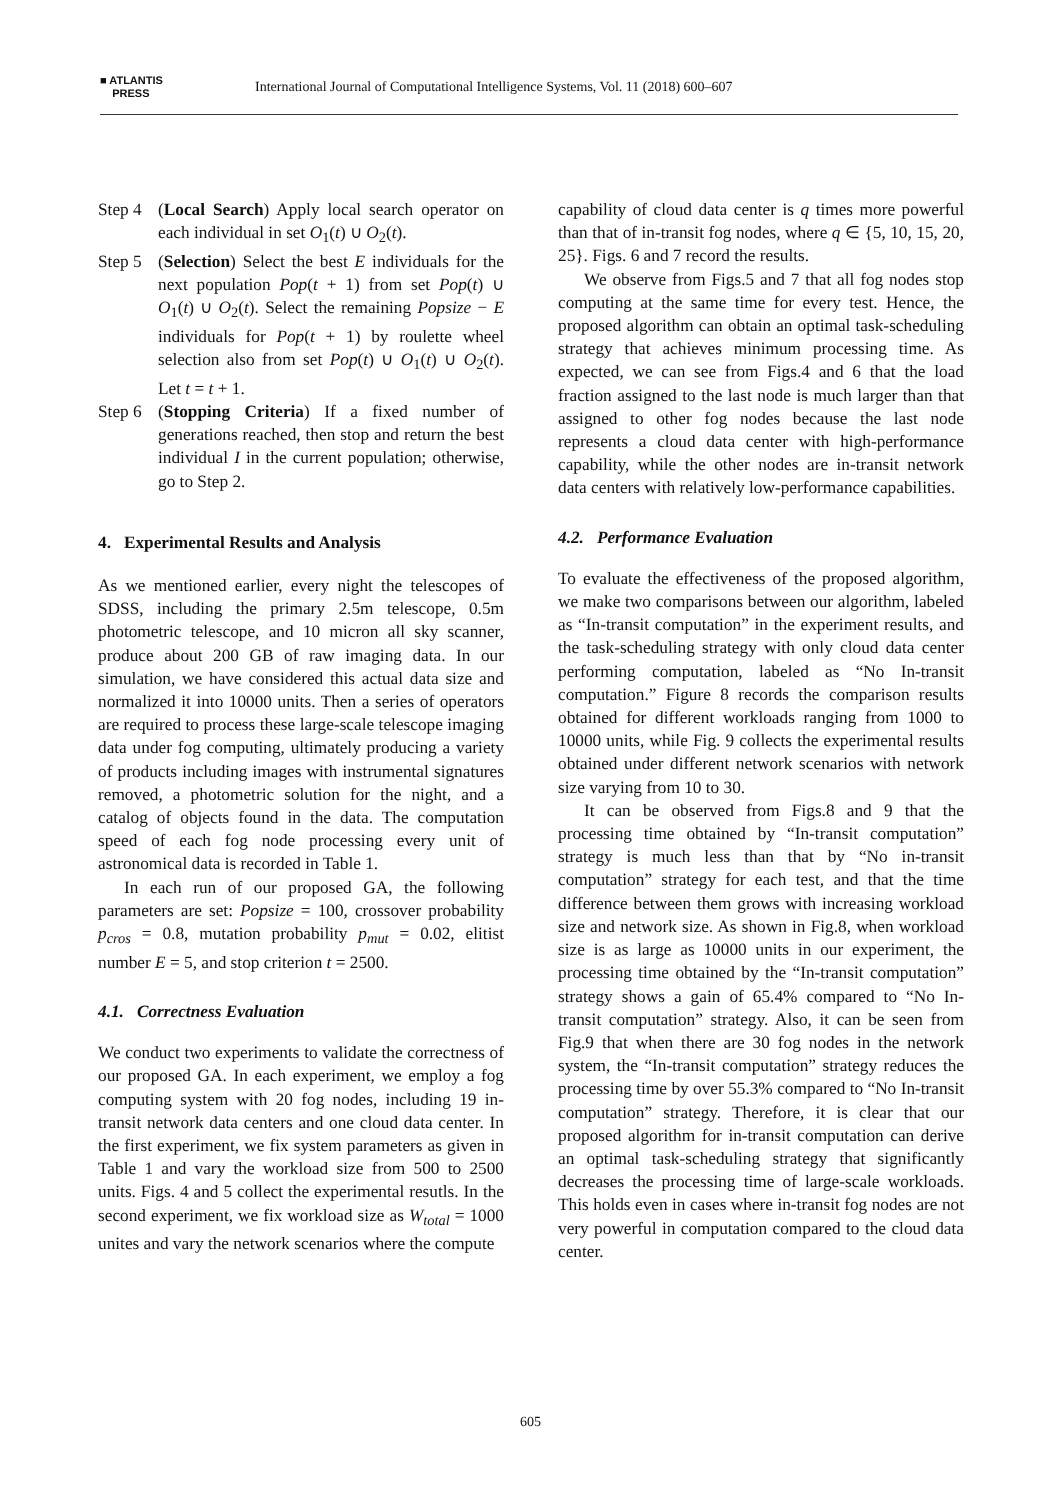■ ATLANTIS
PRESS
International Journal of Computational Intelligence Systems, Vol. 11 (2018) 600–607
Step 4 (Local Search) Apply local search operator on each individual in set O<sub>1</sub>(t) ∪ O<sub>2</sub>(t).
Step 5 (Selection) Select the best E individuals for the next population Pop(t + 1) from set Pop(t) ∪ O<sub>1</sub>(t) ∪ O<sub>2</sub>(t). Select the remaining Popsize − E individuals for Pop(t + 1) by roulette wheel selection also from set Pop(t) ∪ O<sub>1</sub>(t) ∪ O<sub>2</sub>(t). Let t = t + 1.
Step 6 (Stopping Criteria) If a fixed number of generations reached, then stop and return the best individual I in the current population; otherwise, go to Step 2.
4. Experimental Results and Analysis
As we mentioned earlier, every night the telescopes of SDSS, including the primary 2.5m telescope, 0.5m photometric telescope, and 10 micron all sky scanner, produce about 200 GB of raw imaging data. In our simulation, we have considered this actual data size and normalized it into 10000 units. Then a series of operators are required to process these large-scale telescope imaging data under fog computing, ultimately producing a variety of products including images with instrumental signatures removed, a photometric solution for the night, and a catalog of objects found in the data. The computation speed of each fog node processing every unit of astronomical data is recorded in Table 1.
In each run of our proposed GA, the following parameters are set: Popsize = 100, crossover probability p<sub>cros</sub> = 0.8, mutation probability p<sub>mut</sub> = 0.02, elitist number E = 5, and stop criterion t = 2500.
4.1. Correctness Evaluation
We conduct two experiments to validate the correctness of our proposed GA. In each experiment, we employ a fog computing system with 20 fog nodes, including 19 in-transit network data centers and one cloud data center. In the first experiment, we fix system parameters as given in Table 1 and vary the workload size from 500 to 2500 units. Figs. 4 and 5 collect the experimental resutls. In the second experiment, we fix workload size as W<sub>total</sub> = 1000 unites and vary the network scenarios where the compute
capability of cloud data center is q times more powerful than that of in-transit fog nodes, where q ∈ {5, 10, 15, 20, 25}. Figs. 6 and 7 record the results.
We observe from Figs.5 and 7 that all fog nodes stop computing at the same time for every test. Hence, the proposed algorithm can obtain an optimal task-scheduling strategy that achieves minimum processing time. As expected, we can see from Figs.4 and 6 that the load fraction assigned to the last node is much larger than that assigned to other fog nodes because the last node represents a cloud data center with high-performance capability, while the other nodes are in-transit network data centers with relatively low-performance capabilities.
4.2. Performance Evaluation
To evaluate the effectiveness of the proposed algorithm, we make two comparisons between our algorithm, labeled as “In-transit computation” in the experiment results, and the task-scheduling strategy with only cloud data center performing computation, labeled as “No In-transit computation.” Figure 8 records the comparison results obtained for different workloads ranging from 1000 to 10000 units, while Fig. 9 collects the experimental results obtained under different network scenarios with network size varying from 10 to 30.
It can be observed from Figs.8 and 9 that the processing time obtained by “In-transit computation” strategy is much less than that by “No in-transit computation” strategy for each test, and that the time difference between them grows with increasing workload size and network size. As shown in Fig.8, when workload size is as large as 10000 units in our experiment, the processing time obtained by the “In-transit computation” strategy shows a gain of 65.4% compared to “No In-transit computation” strategy. Also, it can be seen from Fig.9 that when there are 30 fog nodes in the network system, the “In-transit computation” strategy reduces the processing time by over 55.3% compared to “No In-transit computation” strategy. Therefore, it is clear that our proposed algorithm for in-transit computation can derive an optimal task-scheduling strategy that significantly decreases the processing time of large-scale workloads. This holds even in cases where in-transit fog nodes are not very powerful in computation compared to the cloud data center.
605